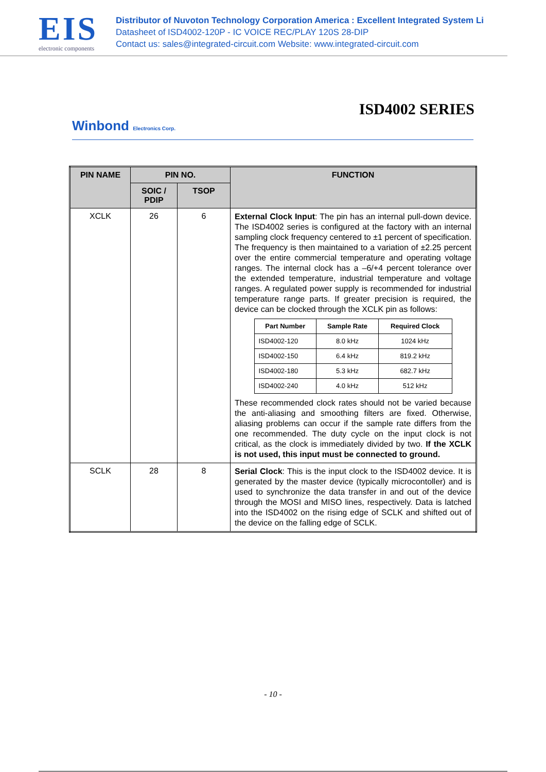EIS
electronic components
Distributor of Nuvoton Technology Corporation America : Excellent Integrated System Li
Datasheet of ISD4002-120P - IC VOICE REC/PLAY 120S 28-DIP
Contact us: sales@integrated-circuit.com Website: www.integrated-circuit.com
ISD4002 SERIES
Winbond Electronics Corp.
| PIN NAME | PIN NO. | | FUNCTION |
| --- | --- | --- | --- |
| | SOIC / PDIP | TSOP | |
| XCLK | 26 | 6 | External Clock Input : The pin has an internal pull-down device. The ISD4002 series is configured at the factory with an internal sampling clock frequency centered to ±1 percent of specification. The frequency is then maintained to a variation of ±2.25 percent over the entire commercial temperature and operating voltage ranges. The internal clock has a –6/+4 percent tolerance over the extended temperature, industrial temperature and voltage ranges. A regulated power supply is recommended for industrial temperature range parts. If greater precision is required, the device can be clocked through the XCLK pin as follows: / Part Number / Sample Rate / Required Clock / / --- / --- / --- / / ISD4002-120 / 8.0 kHz / 1024 kHz / / ISD4002-150 / 6.4 kHz / 819.2 kHz / / ISD4002-180 / 5.3 kHz / 682.7 kHz / / ISD4002-240 / 4.0 kHz / 512 kHz / These recommended clock rates should not be varied because the anti-aliasing and smoothing filters are fixed. Otherwise, aliasing problems can occur if the sample rate differs from the one recommended. The duty cycle on the input clock is not critical, as the clock is immediately divided by two. If the XCLK is not used, this input must be connected to ground. |
| SCLK | 28 | 8 | Serial Clock : This is the input clock to the ISD4002 device. It is generated by the master device (typically microcontoller) and is used to synchronize the data transfer in and out of the device through the MOSI and MISO lines, respectively. Data is latched into the ISD4002 on the rising edge of SCLK and shifted out of the device on the falling edge of SCLK. |
- 10 -